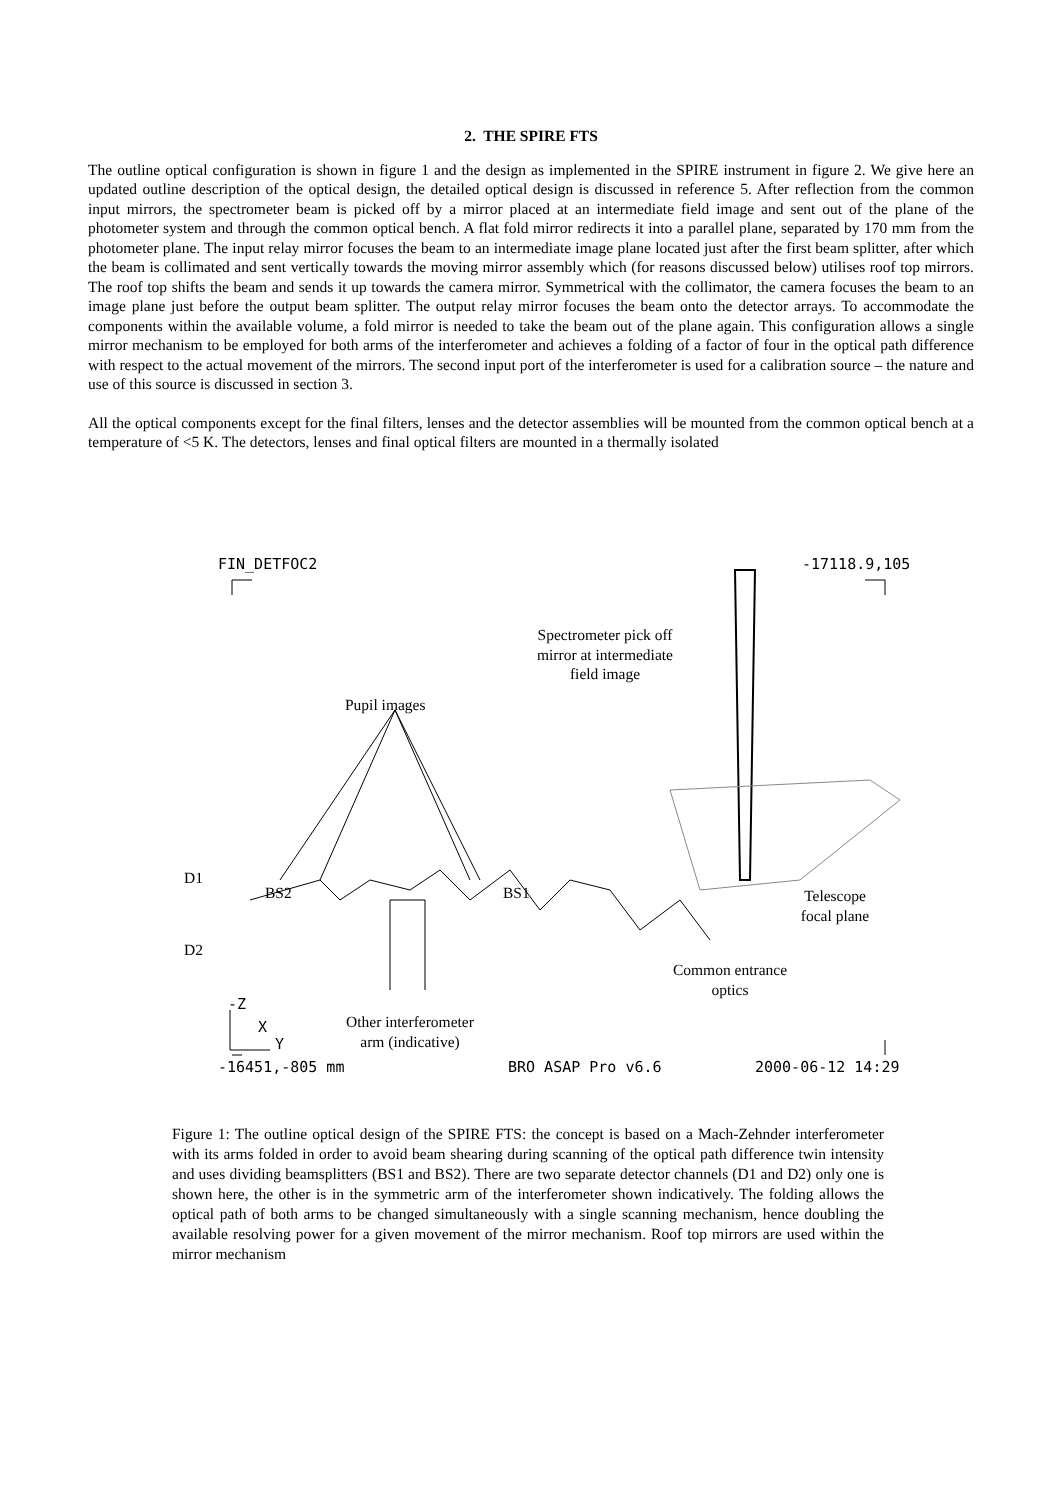2. THE SPIRE FTS
The outline optical configuration is shown in figure 1 and the design as implemented in the SPIRE instrument in figure 2. We give here an updated outline description of the optical design, the detailed optical design is discussed in reference 5. After reflection from the common input mirrors, the spectrometer beam is picked off by a mirror placed at an intermediate field image and sent out of the plane of the photometer system and through the common optical bench. A flat fold mirror redirects it into a parallel plane, separated by 170 mm from the photometer plane. The input relay mirror focuses the beam to an intermediate image plane located just after the first beam splitter, after which the beam is collimated and sent vertically towards the moving mirror assembly which (for reasons discussed below) utilises roof top mirrors. The roof top shifts the beam and sends it up towards the camera mirror. Symmetrical with the collimator, the camera focuses the beam to an image plane just before the output beam splitter. The output relay mirror focuses the beam onto the detector arrays. To accommodate the components within the available volume, a fold mirror is needed to take the beam out of the plane again. This configuration allows a single mirror mechanism to be employed for both arms of the interferometer and achieves a folding of a factor of four in the optical path difference with respect to the actual movement of the mirrors. The second input port of the interferometer is used for a calibration source – the nature and use of this source is discussed in section 3.
All the optical components except for the final filters, lenses and the detector assemblies will be mounted from the common optical bench at a temperature of <5 K. The detectors, lenses and final optical filters are mounted in a thermally isolated
FIN_DETFOC2 -17118.9,105
Spectrometer pick off mirror at intermediate field image
Pupil images
D1
BS2 BS1
Telescope focal plane
D2
Common entrance optics
-Z
X
Y
Other interferometer arm (indicative)
-16451,-805 mm BRO ASAP Pro v6.6 2000-06-12 14:29
Figure 1: The outline optical design of the SPIRE FTS: the concept is based on a Mach-Zehnder interferometer with its arms folded in order to avoid beam shearing during scanning of the optical path difference twin intensity and uses dividing beamsplitters (BS1 and BS2). There are two separate detector channels (D1 and D2) only one is shown here, the other is in the symmetric arm of the interferometer shown indicatively. The folding allows the optical path of both arms to be changed simultaneously with a single scanning mechanism, hence doubling the available resolving power for a given movement of the mirror mechanism. Roof top mirrors are used within the mirror mechanism